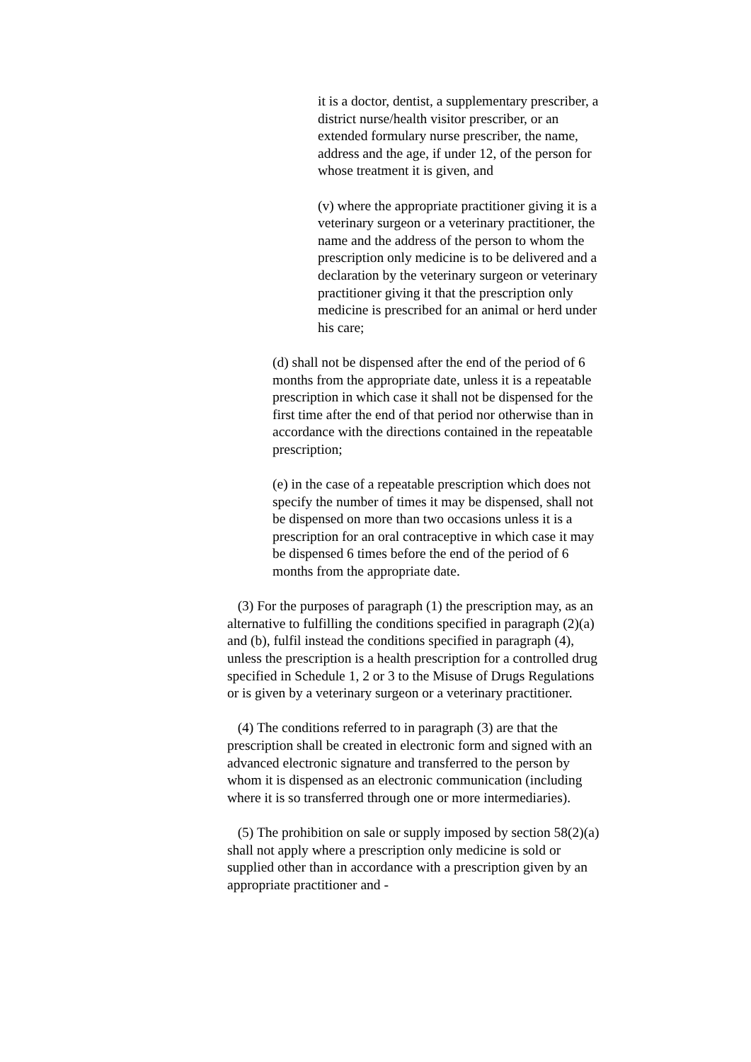it is a doctor, dentist, a supplementary prescriber, a district nurse/health visitor prescriber, or an extended formulary nurse prescriber, the name, address and the age, if under 12, of the person for whose treatment it is given, and
(v) where the appropriate practitioner giving it is a veterinary surgeon or a veterinary practitioner, the name and the address of the person to whom the prescription only medicine is to be delivered and a declaration by the veterinary surgeon or veterinary practitioner giving it that the prescription only medicine is prescribed for an animal or herd under his care;
(d) shall not be dispensed after the end of the period of 6 months from the appropriate date, unless it is a repeatable prescription in which case it shall not be dispensed for the first time after the end of that period nor otherwise than in accordance with the directions contained in the repeatable prescription;
(e) in the case of a repeatable prescription which does not specify the number of times it may be dispensed, shall not be dispensed on more than two occasions unless it is a prescription for an oral contraceptive in which case it may be dispensed 6 times before the end of the period of 6 months from the appropriate date.
(3) For the purposes of paragraph (1) the prescription may, as an alternative to fulfilling the conditions specified in paragraph (2)(a) and (b), fulfil instead the conditions specified in paragraph (4), unless the prescription is a health prescription for a controlled drug specified in Schedule 1, 2 or 3 to the Misuse of Drugs Regulations or is given by a veterinary surgeon or a veterinary practitioner.
(4) The conditions referred to in paragraph (3) are that the prescription shall be created in electronic form and signed with an advanced electronic signature and transferred to the person by whom it is dispensed as an electronic communication (including where it is so transferred through one or more intermediaries).
(5) The prohibition on sale or supply imposed by section 58(2)(a) shall not apply where a prescription only medicine is sold or supplied other than in accordance with a prescription given by an appropriate practitioner and -